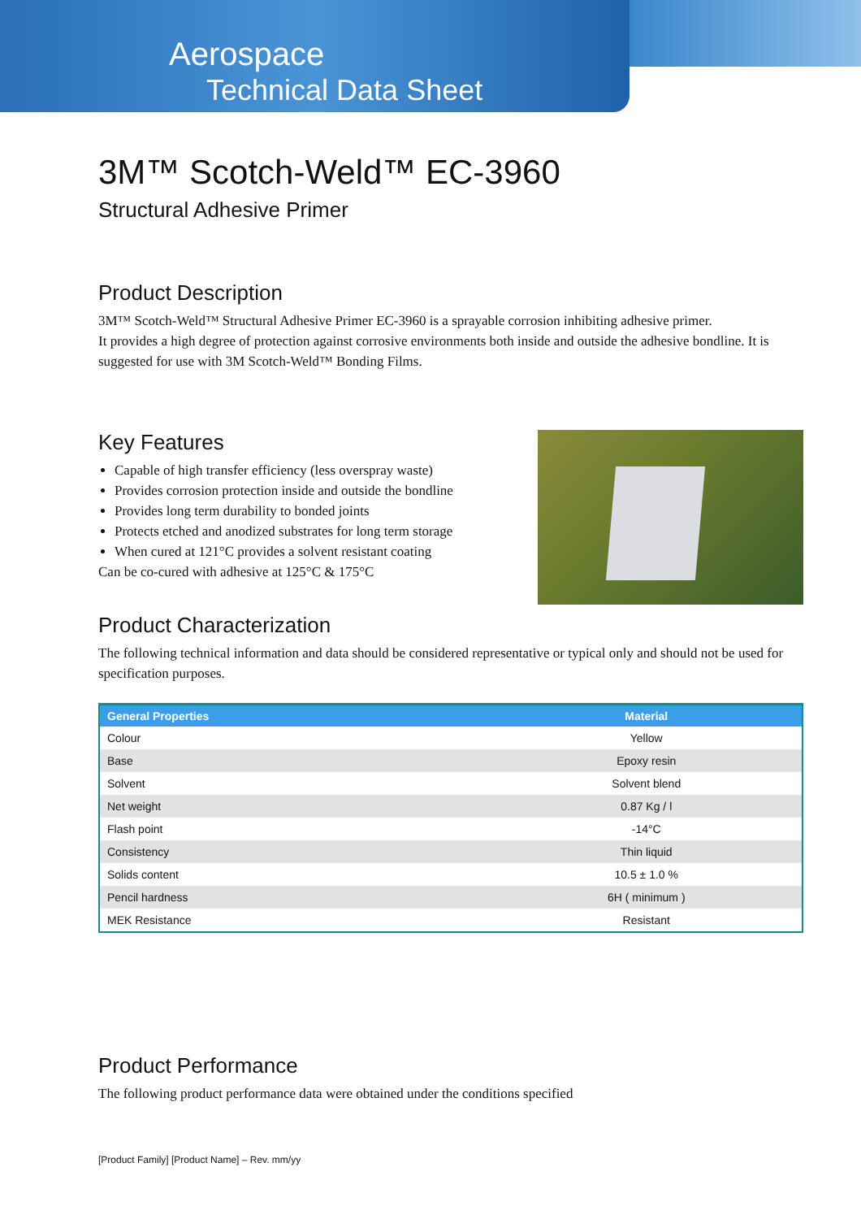Aerospace
Technical Data Sheet
3M™ Scotch-Weld™ EC-3960
Structural Adhesive Primer
Product Description
3M™ Scotch-Weld™ Structural Adhesive Primer EC-3960 is a sprayable corrosion inhibiting adhesive primer.
It provides a high degree of protection against corrosive environments both inside and outside the adhesive bondline. It is suggested for use with 3M Scotch-Weld™ Bonding Films.
Key Features
Capable of high transfer efficiency (less overspray waste)
Provides corrosion protection inside and outside the bondline
Provides long term durability to bonded joints
Protects etched and anodized substrates for long term storage
When cured at 121°C provides a solvent resistant coating
Can be co-cured with adhesive at 125°C & 175°C
Product Characterization
The following technical information and data should be considered representative or typical only and should not be used for specification purposes.
| General Properties | Material |
| --- | --- |
| Colour | Yellow |
| Base | Epoxy resin |
| Solvent | Solvent blend |
| Net weight | 0.87 Kg / l |
| Flash point | -14°C |
| Consistency | Thin liquid |
| Solids content | 10.5 ± 1.0 % |
| Pencil hardness | 6H ( minimum ) |
| MEK Resistance | Resistant |
Product Performance
The following product performance data were obtained under the conditions specified
[Product Family] [Product Name] – Rev. mm/yy